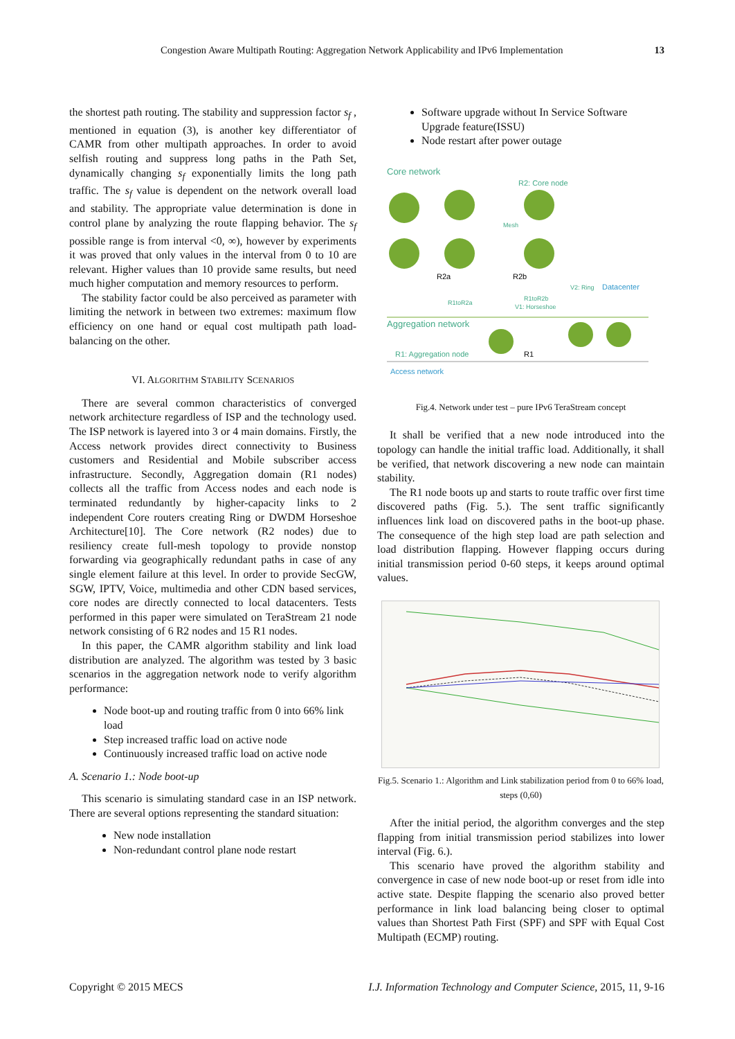Congestion Aware Multipath Routing: Aggregation Network Applicability and IPv6 Implementation 13
the shortest path routing. The stability and suppression factor s<sub>f</sub> , mentioned in equation (3), is another key differentiator of CAMR from other multipath approaches. In order to avoid selfish routing and suppress long paths in the Path Set, dynamically changing s<sub>f</sub> exponentially limits the long path traffic. The s<sub>f</sub> value is dependent on the network overall load and stability. The appropriate value determination is done in control plane by analyzing the route flapping behavior. The s<sub>f</sub> possible range is from interval <0, ∞), however by experiments it was proved that only values in the interval from 0 to 10 are relevant. Higher values than 10 provide same results, but need much higher computation and memory resources to perform.
The stability factor could be also perceived as parameter with limiting the network in between two extremes: maximum flow efficiency on one hand or equal cost multipath path load-balancing on the other.
VI. ALGORITHM STABILITY SCENARIOS
There are several common characteristics of converged network architecture regardless of ISP and the technology used. The ISP network is layered into 3 or 4 main domains. Firstly, the Access network provides direct connectivity to Business customers and Residential and Mobile subscriber access infrastructure. Secondly, Aggregation domain (R1 nodes) collects all the traffic from Access nodes and each node is terminated redundantly by higher-capacity links to 2 independent Core routers creating Ring or DWDM Horseshoe Architecture[10]. The Core network (R2 nodes) due to resiliency create full-mesh topology to provide nonstop forwarding via geographically redundant paths in case of any single element failure at this level. In order to provide SecGW, SGW, IPTV, Voice, multimedia and other CDN based services, core nodes are directly connected to local datacenters. Tests performed in this paper were simulated on TeraStream 21 node network consisting of 6 R2 nodes and 15 R1 nodes.
In this paper, the CAMR algorithm stability and link load distribution are analyzed. The algorithm was tested by 3 basic scenarios in the aggregation network node to verify algorithm performance:
Node boot-up and routing traffic from 0 into 66% link load
Step increased traffic load on active node
Continuously increased traffic load on active node
A. Scenario 1.: Node boot-up
This scenario is simulating standard case in an ISP network. There are several options representing the standard situation:
New node installation
Non-redundant control plane node restart
Software upgrade without In Service Software Upgrade feature(ISSU)
Node restart after power outage
Core network
R2: Core node
R2a
R2b
Mesh
R1toR2a
R1toR2b
V1: Horseshoe
V2: Ring
Datacenter
Aggregation network
R1: Aggregation node
R1
Access network
Fig.4. Network under test – pure IPv6 TeraStream concept
It shall be verified that a new node introduced into the topology can handle the initial traffic load. Additionally, it shall be verified, that network discovering a new node can maintain stability.
The R1 node boots up and starts to route traffic over first time discovered paths (Fig. 5.). The sent traffic significantly influences link load on discovered paths in the boot-up phase. The consequence of the high step load are path selection and load distribution flapping. However flapping occurs during initial transmission period 0-60 steps, it keeps around optimal values.
Fig.5. Scenario 1.: Algorithm and Link stabilization period from 0 to 66% load, steps (0,60)
After the initial period, the algorithm converges and the step flapping from initial transmission period stabilizes into lower interval (Fig. 6.).
This scenario have proved the algorithm stability and convergence in case of new node boot-up or reset from idle into active state. Despite flapping the scenario also proved better performance in link load balancing being closer to optimal values than Shortest Path First (SPF) and SPF with Equal Cost Multipath (ECMP) routing.
Copyright © 2015 MECS I.J. Information Technology and Computer Science, 2015, 11, 9-16